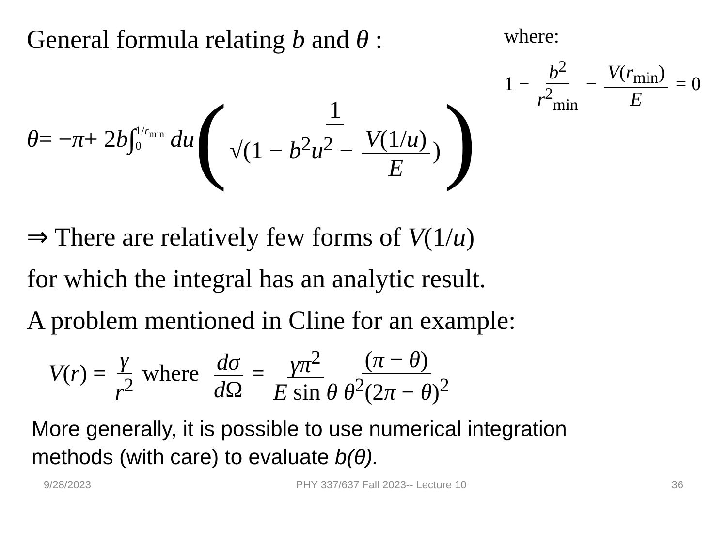General formula relating b and θ :
where:
1 − b<sup>2</sup> r<sup>2</sup><sub>min</sub> − V(r<sub>min</sub>) E = 0
θ = − π + 2 b ∫ 1/r<sub>min</sub> 0 du (1 √(1 − b<sup>2</sup>u<sup>2</sup> − V(1/u) E))
⇒ There are relatively few forms of V(1/u)
for which the integral has an analytic result.
A problem mentioned in Cline for an example:
V(r) = γ r<sup>2</sup> where dσ d Ω = γπ<sup>2</sup> E sin θ (π − θ) θ<sup>2</sup>(2π − θ)<sup>2</sup>
More generally, it is possible to use numerical integration
methods (with care) to evaluate b(θ).
9/28/2023 PHY 337/637 Fall 2023-- Lecture 10 36